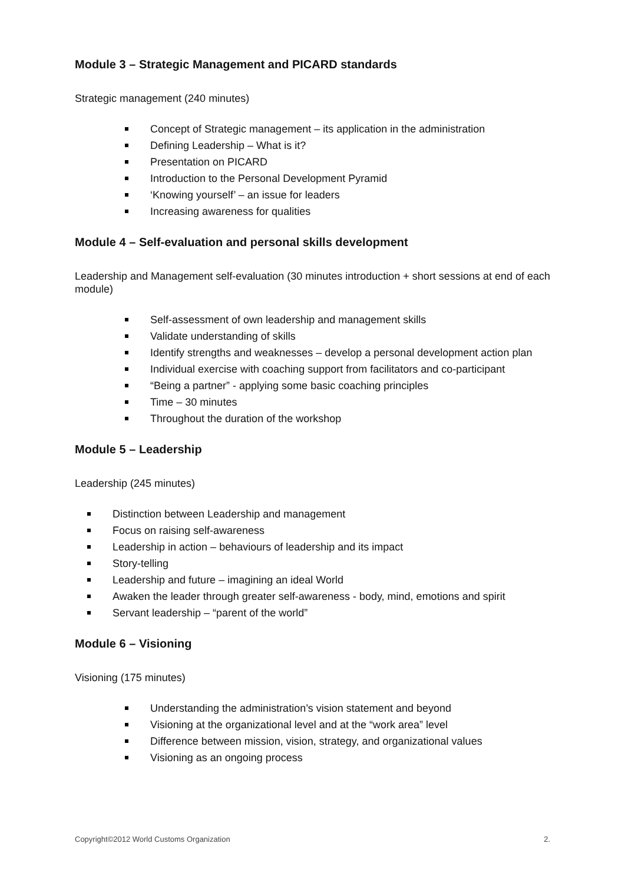Module 3 – Strategic Management and PICARD standards
Strategic management (240 minutes)
Concept of Strategic management – its application in the administration
Defining Leadership – What is it?
Presentation on PICARD
Introduction to the Personal Development Pyramid
‘Knowing yourself’ – an issue for leaders
Increasing awareness for qualities
Module 4 – Self-evaluation and personal skills development
Leadership and Management self-evaluation (30 minutes introduction + short sessions at end of each module)
Self-assessment of own leadership and management skills
Validate understanding of skills
Identify strengths and weaknesses – develop a personal development action plan
Individual exercise with coaching support from facilitators and co-participant
“Being a partner” - applying some basic coaching principles
Time – 30 minutes
Throughout the duration of the workshop
Module 5 – Leadership
Leadership (245 minutes)
Distinction between Leadership and management
Focus on raising self-awareness
Leadership in action – behaviours of leadership and its impact
Story-telling
Leadership and future – imagining an ideal World
Awaken the leader through greater self-awareness - body, mind, emotions and spirit
Servant leadership – “parent of the world”
Module 6 – Visioning
Visioning (175 minutes)
Understanding the administration’s vision statement and beyond
Visioning at the organizational level and at the “work area” level
Difference between mission, vision, strategy, and organizational values
Visioning as an ongoing process
Copyright©2012 World Customs Organization 2.